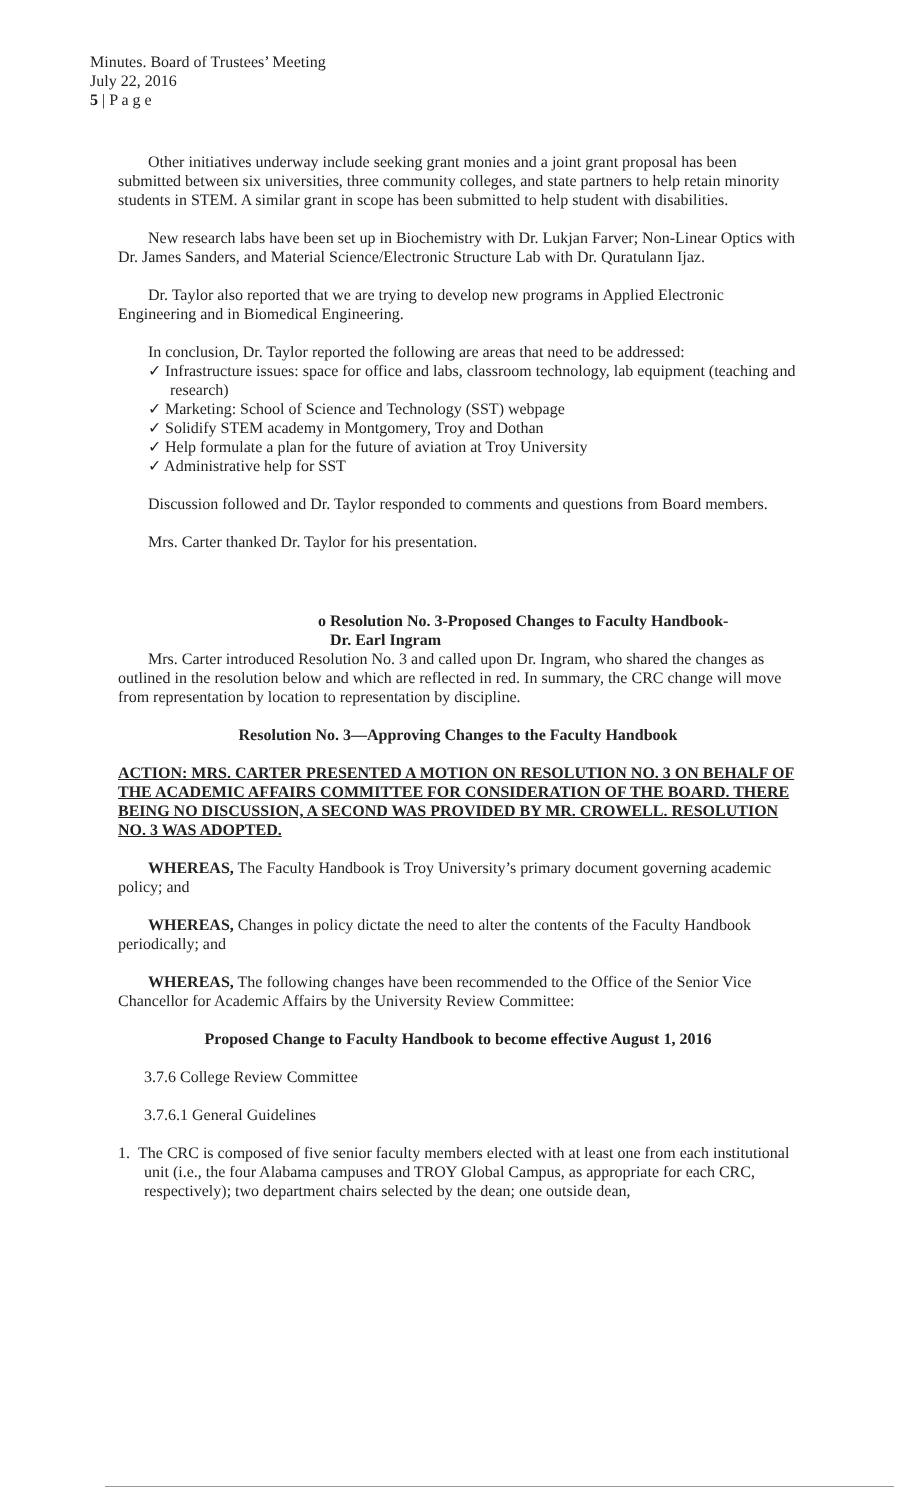Minutes. Board of Trustees’ Meeting
July 22, 2016
5 | P a g e
Other initiatives underway include seeking grant monies and a joint grant proposal has been submitted between six universities, three community colleges, and state partners to help retain minority students in STEM. A similar grant in scope has been submitted to help student with disabilities.
New research labs have been set up in Biochemistry with Dr. Lukjan Farver; Non-Linear Optics with Dr. James Sanders, and Material Science/Electronic Structure Lab with Dr. Quratulann Ijaz.
Dr. Taylor also reported that we are trying to develop new programs in Applied Electronic Engineering and in Biomedical Engineering.
In conclusion, Dr. Taylor reported the following are areas that need to be addressed:
✓ Infrastructure issues: space for office and labs, classroom technology, lab equipment (teaching and research)
✓ Marketing: School of Science and Technology (SST) webpage
✓ Solidify STEM academy in Montgomery, Troy and Dothan
✓ Help formulate a plan for the future of aviation at Troy University
✓ Administrative help for SST
Discussion followed and Dr. Taylor responded to comments and questions from Board members.
Mrs. Carter thanked Dr. Taylor for his presentation.
o Resolution No. 3-Proposed Changes to Faculty Handbook-
Dr. Earl Ingram
Mrs. Carter introduced Resolution No. 3 and called upon Dr. Ingram, who shared the changes as outlined in the resolution below and which are reflected in red. In summary, the CRC change will move from representation by location to representation by discipline.
Resolution No. 3—Approving Changes to the Faculty Handbook
ACTION: MRS. CARTER PRESENTED A MOTION ON RESOLUTION NO. 3 ON BEHALF OF THE ACADEMIC AFFAIRS COMMITTEE FOR CONSIDERATION OF THE BOARD. THERE BEING NO DISCUSSION, A SECOND WAS PROVIDED BY MR. CROWELL. RESOLUTION NO. 3 WAS ADOPTED.
WHEREAS, The Faculty Handbook is Troy University’s primary document governing academic policy; and
WHEREAS, Changes in policy dictate the need to alter the contents of the Faculty Handbook periodically; and
WHEREAS, The following changes have been recommended to the Office of the Senior Vice Chancellor for Academic Affairs by the University Review Committee:
Proposed Change to Faculty Handbook to become effective August 1, 2016
3.7.6 College Review Committee
3.7.6.1 General Guidelines
1. The CRC is composed of five senior faculty members elected with at least one from each institutional unit (i.e., the four Alabama campuses and TROY Global Campus, as appropriate for each CRC, respectively); two department chairs selected by the dean; one outside dean,